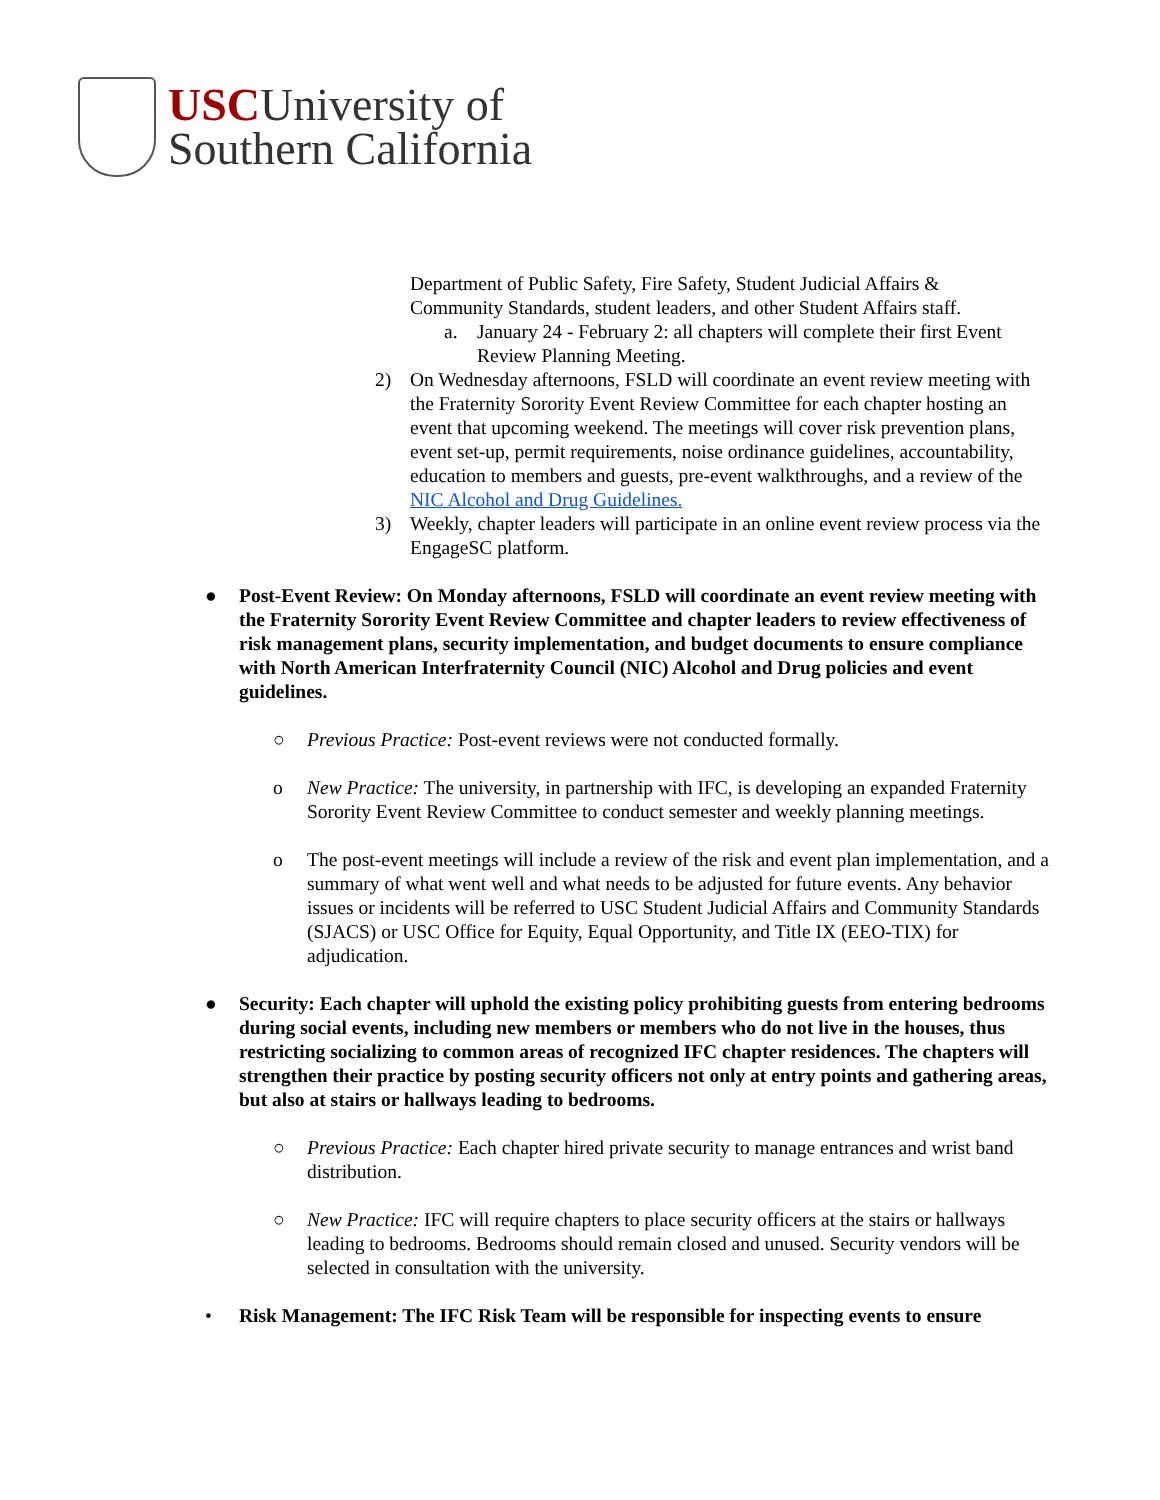USCUniversity of
Southern California
Department of Public Safety, Fire Safety, Student Judicial Affairs & Community Standards, student leaders, and other Student Affairs staff.
a. January 24 - February 2: all chapters will complete their first Event Review Planning Meeting.
2) On Wednesday afternoons, FSLD will coordinate an event review meeting with the Fraternity Sorority Event Review Committee for each chapter hosting an event that upcoming weekend. The meetings will cover risk prevention plans, event set-up, permit requirements, noise ordinance guidelines, accountability, education to members and guests, pre-event walkthroughs, and a review of the NIC Alcohol and Drug Guidelines.
3) Weekly, chapter leaders will participate in an online event review process via the EngageSC platform.
● Post-Event Review: On Monday afternoons, FSLD will coordinate an event review meeting with the Fraternity Sorority Event Review Committee and chapter leaders to review effectiveness of risk management plans, security implementation, and budget documents to ensure compliance with North American Interfraternity Council (NIC) Alcohol and Drug policies and event guidelines.
○ Previous Practice: Post-event reviews were not conducted formally.
o New Practice: The university, in partnership with IFC, is developing an expanded Fraternity Sorority Event Review Committee to conduct semester and weekly planning meetings.
o The post-event meetings will include a review of the risk and event plan implementation, and a summary of what went well and what needs to be adjusted for future events. Any behavior issues or incidents will be referred to USC Student Judicial Affairs and Community Standards (SJACS) or USC Office for Equity, Equal Opportunity, and Title IX (EEO-TIX) for adjudication.
● Security: Each chapter will uphold the existing policy prohibiting guests from entering bedrooms during social events, including new members or members who do not live in the houses, thus restricting socializing to common areas of recognized IFC chapter residences. The chapters will strengthen their practice by posting security officers not only at entry points and gathering areas, but also at stairs or hallways leading to bedrooms.
○ Previous Practice: Each chapter hired private security to manage entrances and wrist band distribution.
○ New Practice: IFC will require chapters to place security officers at the stairs or hallways leading to bedrooms. Bedrooms should remain closed and unused. Security vendors will be selected in consultation with the university.
• Risk Management: The IFC Risk Team will be responsible for inspecting events to ensure